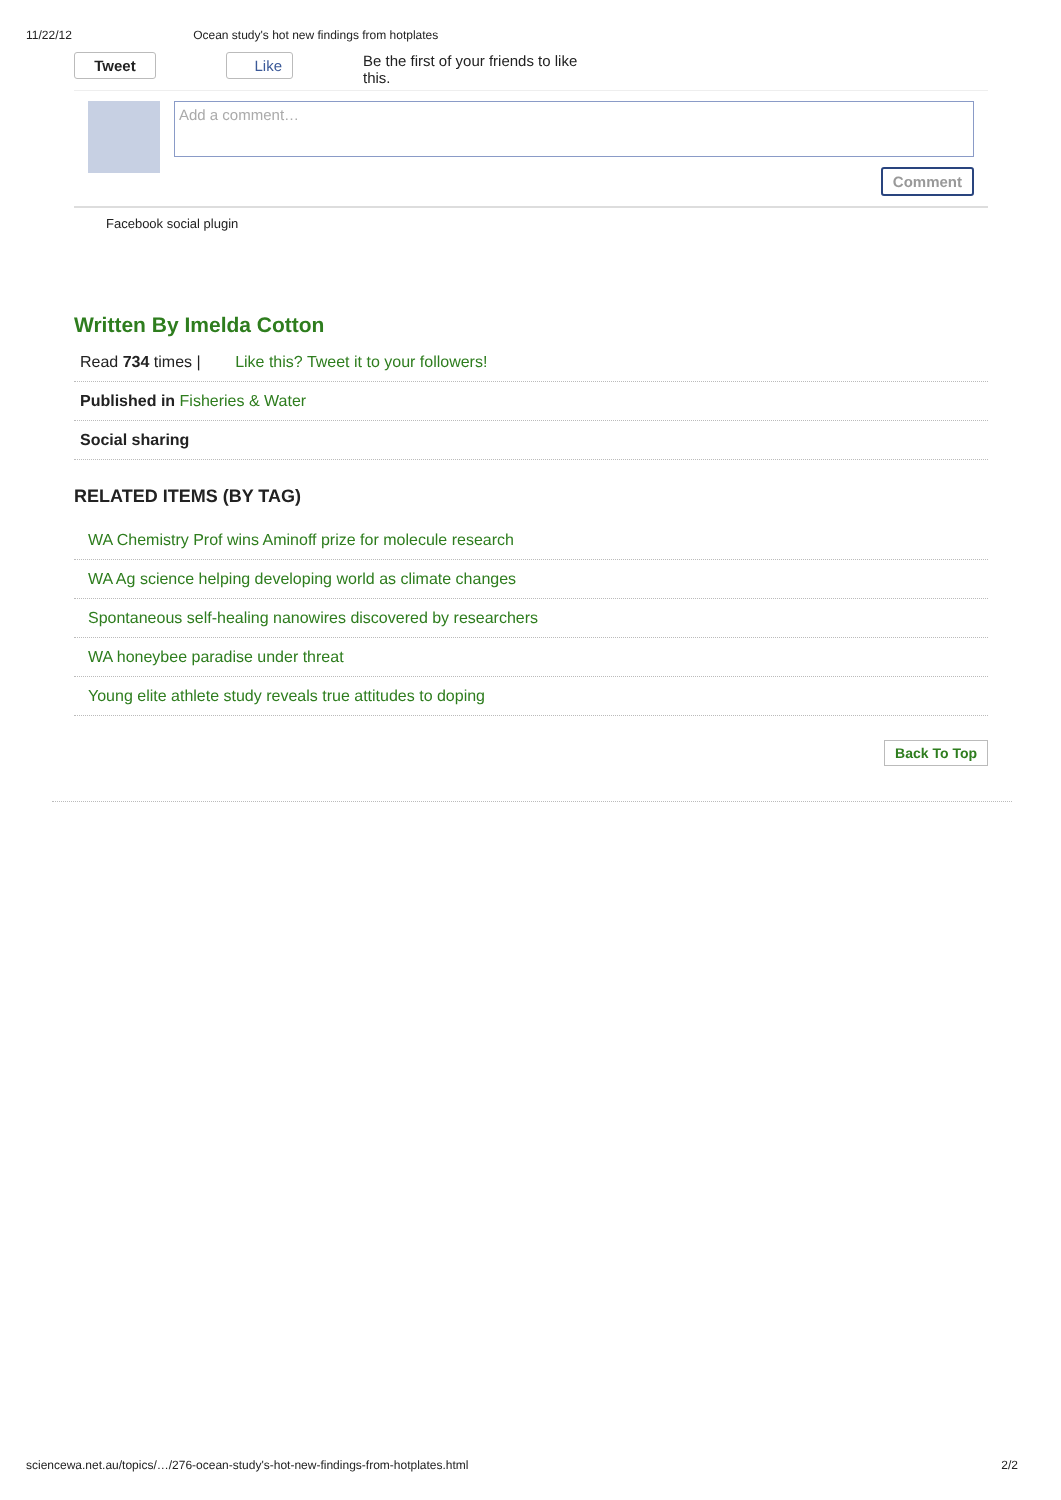11/22/12 Ocean study's hot new findings from hotplates
Tweet Like Be the first of your friends to like this.
Add a comment…
Comment
Facebook social plugin
Written By Imelda Cotton
Read 734 times | Like this? Tweet it to your followers!
Published in Fisheries & Water
Social sharing
RELATED ITEMS (BY TAG)
WA Chemistry Prof wins Aminoff prize for molecule research
WA Ag science helping developing world as climate changes
Spontaneous self-healing nanowires discovered by researchers
WA honeybee paradise under threat
Young elite athlete study reveals true attitudes to doping
Back To Top
sciencewa.net.au/topics/…/276-ocean-study's-hot-new-findings-from-hotplates.html 2/2